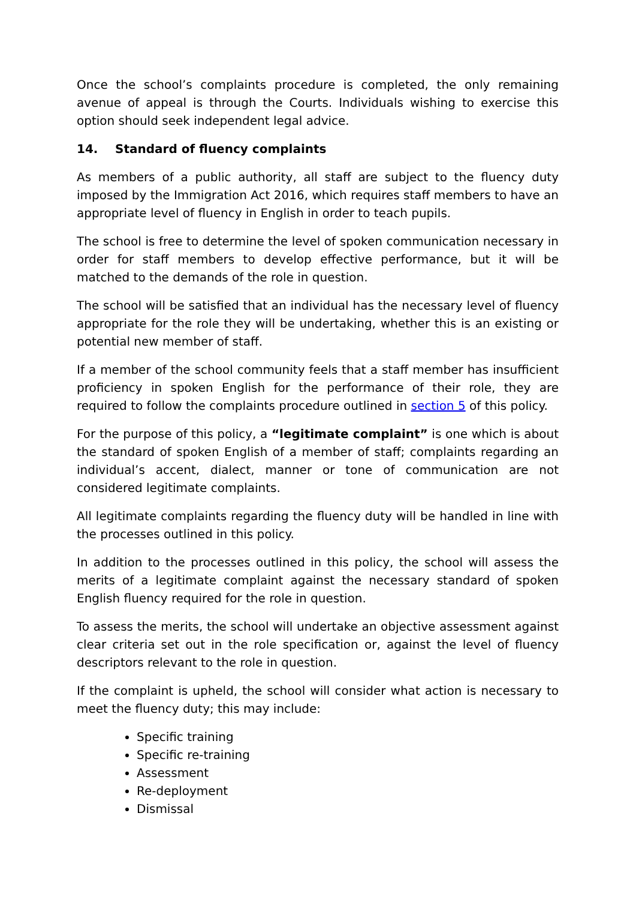Once the school’s complaints procedure is completed, the only remaining avenue of appeal is through the Courts. Individuals wishing to exercise this option should seek independent legal advice.
14. Standard of fluency complaints
As members of a public authority, all staff are subject to the fluency duty imposed by the Immigration Act 2016, which requires staff members to have an appropriate level of fluency in English in order to teach pupils.
The school is free to determine the level of spoken communication necessary in order for staff members to develop effective performance, but it will be matched to the demands of the role in question.
The school will be satisfied that an individual has the necessary level of fluency appropriate for the role they will be undertaking, whether this is an existing or potential new member of staff.
If a member of the school community feels that a staff member has insufficient proficiency in spoken English for the performance of their role, they are required to follow the complaints procedure outlined in section 5 of this policy.
For the purpose of this policy, a “legitimate complaint” is one which is about the standard of spoken English of a member of staff; complaints regarding an individual’s accent, dialect, manner or tone of communication are not considered legitimate complaints.
All legitimate complaints regarding the fluency duty will be handled in line with the processes outlined in this policy.
In addition to the processes outlined in this policy, the school will assess the merits of a legitimate complaint against the necessary standard of spoken English fluency required for the role in question.
To assess the merits, the school will undertake an objective assessment against clear criteria set out in the role specification or, against the level of fluency descriptors relevant to the role in question.
If the complaint is upheld, the school will consider what action is necessary to meet the fluency duty; this may include:
Specific training
Specific re-training
Assessment
Re-deployment
Dismissal